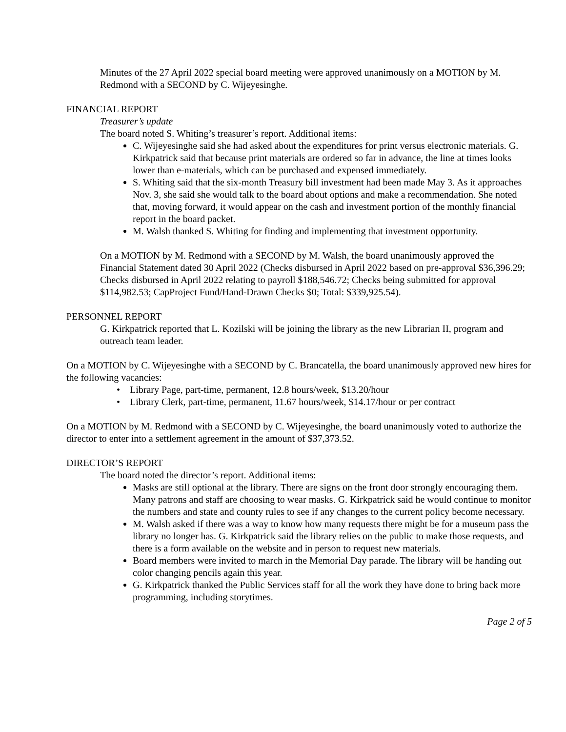Minutes of the 27 April 2022 special board meeting were approved unanimously on a MOTION by M. Redmond with a SECOND by C. Wijeyesinghe.
FINANCIAL REPORT
Treasurer’s update
The board noted S. Whiting’s treasurer’s report. Additional items:
C. Wijeyesinghe said she had asked about the expenditures for print versus electronic materials. G. Kirkpatrick said that because print materials are ordered so far in advance, the line at times looks lower than e-materials, which can be purchased and expensed immediately.
S. Whiting said that the six-month Treasury bill investment had been made May 3. As it approaches Nov. 3, she said she would talk to the board about options and make a recommendation. She noted that, moving forward, it would appear on the cash and investment portion of the monthly financial report in the board packet.
M. Walsh thanked S. Whiting for finding and implementing that investment opportunity.
On a MOTION by M. Redmond with a SECOND by M. Walsh, the board unanimously approved the Financial Statement dated 30 April 2022 (Checks disbursed in April 2022 based on pre-approval $36,396.29; Checks disbursed in April 2022 relating to payroll $188,546.72; Checks being submitted for approval $114,982.53; CapProject Fund/Hand-Drawn Checks $0; Total: $339,925.54).
PERSONNEL REPORT
G. Kirkpatrick reported that L. Kozilski will be joining the library as the new Librarian II, program and outreach team leader.
On a MOTION by C. Wijeyesinghe with a SECOND by C. Brancatella, the board unanimously approved new hires for the following vacancies:
• Library Page, part-time, permanent, 12.8 hours/week, $13.20/hour
• Library Clerk, part-time, permanent, 11.67 hours/week, $14.17/hour or per contract
On a MOTION by M. Redmond with a SECOND by C. Wijeyesinghe, the board unanimously voted to authorize the director to enter into a settlement agreement in the amount of $37,373.52.
DIRECTOR’S REPORT
The board noted the director’s report. Additional items:
Masks are still optional at the library. There are signs on the front door strongly encouraging them. Many patrons and staff are choosing to wear masks. G. Kirkpatrick said he would continue to monitor the numbers and state and county rules to see if any changes to the current policy become necessary.
M. Walsh asked if there was a way to know how many requests there might be for a museum pass the library no longer has. G. Kirkpatrick said the library relies on the public to make those requests, and there is a form available on the website and in person to request new materials.
Board members were invited to march in the Memorial Day parade. The library will be handing out color changing pencils again this year.
G. Kirkpatrick thanked the Public Services staff for all the work they have done to bring back more programming, including storytimes.
Page 2 of 5